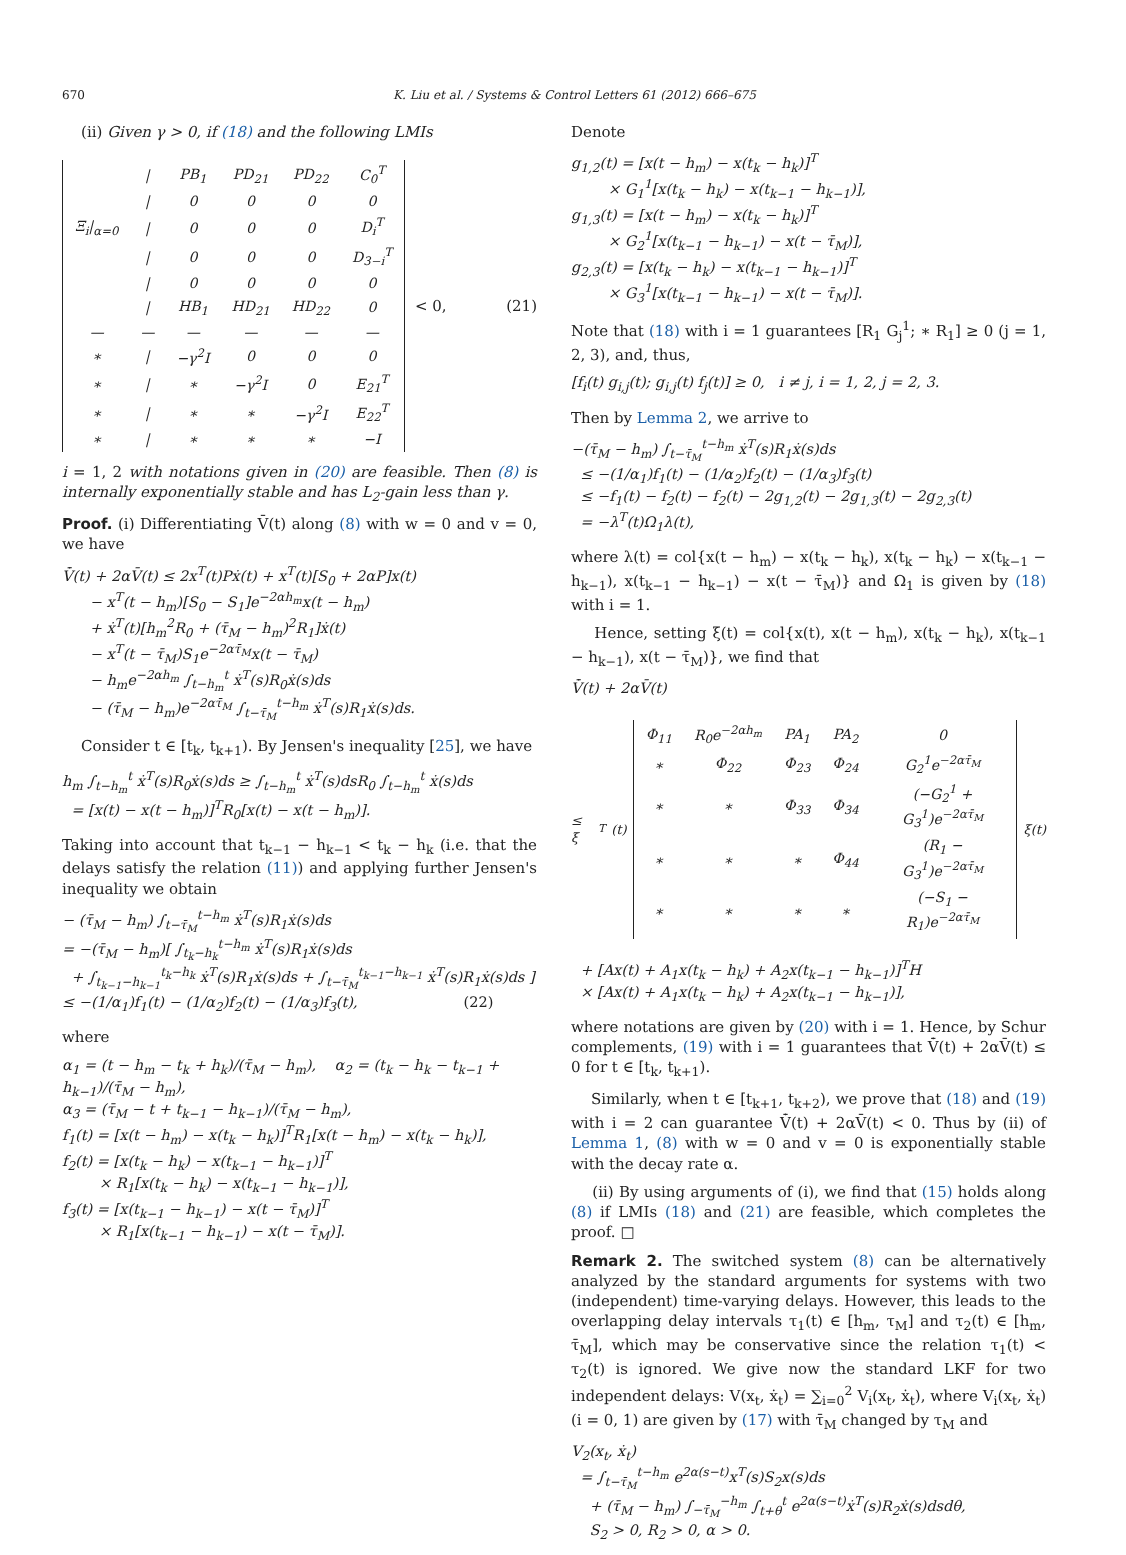670 K. Liu et al. / Systems & Control Letters 61 (2012) 666–675
(ii) Given γ > 0, if (18) and the following LMIs
| | / | PB<sub>1</sub> | PD<sub>21</sub> | PD<sub>22</sub> | C<sub>0</sub><sup>T</sup> |
| | / | 0 | 0 | 0 | 0 |
| Ξ<sub>i</sub>/<sub>α=0</sub> | / | 0 | 0 | 0 | D<sub>i</sub><sup>T</sup> |
| | / | 0 | 0 | 0 | D<sub>3−i</sub><sup>T</sup> |
| | / | 0 | 0 | 0 | 0 |
| | / | HB<sub>1</sub> | HD<sub>21</sub> | HD<sub>22</sub> | 0 |
| — | — | — | — | — | — |
| ∗ | / | −γ<sup>2</sup>I | 0 | 0 | 0 |
| ∗ | / | ∗ | −γ<sup>2</sup>I | 0 | E<sub>21</sub><sup>T</sup> |
| ∗ | / | ∗ | ∗ | −γ<sup>2</sup>I | E<sub>22</sub><sup>T</sup> |
| ∗ | / | ∗ | ∗ | ∗ | −I |
< 0, (21)
i = 1, 2 with notations given in (20) are feasible. Then (8) is internally exponentially stable and has L<sub>2</sub>-gain less than γ.
Proof. (i) Differentiating V̄(t) along (8) with w = 0 and v = 0, we have
V̄̇(t) + 2αV̄(t) ≤ 2x<sup>T</sup>(t)Pẋ(t) + x<sup>T</sup>(t)[S<sub>0</sub> + 2αP]x(t) − x<sup>T</sup>(t − h<sub>m</sub>)[S<sub>0</sub> − S<sub>1</sub>]e<sup>−2αh<sub>m</sub></sup>x(t − h<sub>m</sub>) + ẋ<sup>T</sup>(t)[h<sub>m</sub><sup>2</sup>R<sub>0</sub> + (τ̄<sub>M</sub> − h<sub>m</sub>)<sup>2</sup>R<sub>1</sub>]ẋ(t) − x<sup>T</sup>(t − τ̄<sub>M</sub>)S<sub>1</sub>e<sup>−2ατ̄<sub>M</sub></sup>x(t − τ̄<sub>M</sub>) − h<sub>m</sub>e<sup>−2αh<sub>m</sub></sup> ∫<sub>t−h<sub>m</sub></sub><sup>t</sup> ẋ<sup>T</sup>(s)R<sub>0</sub>ẋ(s)ds − (τ̄<sub>M</sub> − h<sub>m</sub>)e<sup>−2ατ̄<sub>M</sub></sup> ∫<sub>t−τ̄<sub>M</sub></sub><sup>t−h<sub>m</sub></sup> ẋ<sup>T</sup>(s)R<sub>1</sub>ẋ(s)ds.
Consider t ∈ [t<sub>k</sub>, t<sub>k+1</sub>). By Jensen's inequality [25], we have
h<sub>m</sub> ∫<sub>t−h<sub>m</sub></sub><sup>t</sup> ẋ<sup>T</sup>(s)R<sub>0</sub>ẋ(s)ds ≥ ∫<sub>t−h<sub>m</sub></sub><sup>t</sup> ẋ<sup>T</sup>(s)dsR<sub>0</sub> ∫<sub>t−h<sub>m</sub></sub><sup>t</sup> ẋ(s)ds = [x(t) − x(t − h<sub>m</sub>)]<sup>T</sup>R<sub>0</sub>[x(t) − x(t − h<sub>m</sub>)].
Taking into account that t<sub>k−1</sub> − h<sub>k−1</sub> < t<sub>k</sub> − h<sub>k</sub> (i.e. that the delays satisfy the relation (11)) and applying further Jensen's inequality we obtain
− (τ̄<sub>M</sub> − h<sub>m</sub>) ∫<sub>t−τ̄<sub>M</sub></sub><sup>t−h<sub>m</sub></sup> ẋ<sup>T</sup>(s)R<sub>1</sub>ẋ(s)ds = −(τ̄<sub>M</sub> − h<sub>m</sub>)[ ∫<sub>t<sub>k</sub>−h<sub>k</sub></sub><sup>t−h<sub>m</sub></sup> ẋ<sup>T</sup>(s)R<sub>1</sub>ẋ(s)ds + ∫<sub>t<sub>k−1</sub>−h<sub>k−1</sub></sub><sup>t<sub>k</sub>−h<sub>k</sub></sup> ẋ<sup>T</sup>(s)R<sub>1</sub>ẋ(s)ds + ∫<sub>t−τ̄<sub>M</sub></sub><sup>t<sub>k−1</sub>−h<sub>k−1</sub></sup> ẋ<sup>T</sup>(s)R<sub>1</sub>ẋ(s)ds ] ≤ −(1/α<sub>1</sub>)f<sub>1</sub>(t) − (1/α<sub>2</sub>)f<sub>2</sub>(t) − (1/α<sub>3</sub>)f<sub>3</sub>(t), (22)
where
α<sub>1</sub> = (t − h<sub>m</sub> − t<sub>k</sub> + h<sub>k</sub>)/(τ̄<sub>M</sub> − h<sub>m</sub>), α<sub>2</sub> = (t<sub>k</sub> − h<sub>k</sub> − t<sub>k−1</sub> + h<sub>k−1</sub>)/(τ̄<sub>M</sub> − h<sub>m</sub>), α<sub>3</sub> = (τ̄<sub>M</sub> − t + t<sub>k−1</sub> − h<sub>k−1</sub>)/(τ̄<sub>M</sub> − h<sub>m</sub>), f<sub>1</sub>(t) = [x(t − h<sub>m</sub>) − x(t<sub>k</sub> − h<sub>k</sub>)]<sup>T</sup>R<sub>1</sub>[x(t − h<sub>m</sub>) − x(t<sub>k</sub> − h<sub>k</sub>)], f<sub>2</sub>(t) = [x(t<sub>k</sub> − h<sub>k</sub>) − x(t<sub>k−1</sub> − h<sub>k−1</sub>)]<sup>T</sup> × R<sub>1</sub>[x(t<sub>k</sub> − h<sub>k</sub>) − x(t<sub>k−1</sub> − h<sub>k−1</sub>)], f<sub>3</sub>(t) = [x(t<sub>k−1</sub> − h<sub>k−1</sub>) − x(t − τ̄<sub>M</sub>)]<sup>T</sup> × R<sub>1</sub>[x(t<sub>k−1</sub> − h<sub>k−1</sub>) − x(t − τ̄<sub>M</sub>)].
Denote
g<sub>1,2</sub>(t) = [x(t − h<sub>m</sub>) − x(t<sub>k</sub> − h<sub>k</sub>)]<sup>T</sup> × G<sub>1</sub><sup>1</sup>[x(t<sub>k</sub> − h<sub>k</sub>) − x(t<sub>k−1</sub> − h<sub>k−1</sub>)], g<sub>1,3</sub>(t) = [x(t − h<sub>m</sub>) − x(t<sub>k</sub> − h<sub>k</sub>)]<sup>T</sup> × G<sub>2</sub><sup>1</sup>[x(t<sub>k−1</sub> − h<sub>k−1</sub>) − x(t − τ̄<sub>M</sub>)], g<sub>2,3</sub>(t) = [x(t<sub>k</sub> − h<sub>k</sub>) − x(t<sub>k−1</sub> − h<sub>k−1</sub>)]<sup>T</sup> × G<sub>3</sub><sup>1</sup>[x(t<sub>k−1</sub> − h<sub>k−1</sub>) − x(t − τ̄<sub>M</sub>)].
Note that (18) with i = 1 guarantees [R<sub>1</sub> G<sub>j</sub><sup>1</sup>; ∗ R<sub>1</sub>] ≥ 0 (j = 1, 2, 3), and, thus,
[f<sub>i</sub>(t) g<sub>i,j</sub>(t); g<sub>i,j</sub>(t) f<sub>j</sub>(t)] ≥ 0, i ≠ j, i = 1, 2, j = 2, 3.
Then by Lemma 2, we arrive to
−(τ̄<sub>M</sub> − h<sub>m</sub>) ∫<sub>t−τ̄<sub>M</sub></sub><sup>t−h<sub>m</sub></sup> ẋ<sup>T</sup>(s)R<sub>1</sub>ẋ(s)ds ≤ −(1/α<sub>1</sub>)f<sub>1</sub>(t) − (1/α<sub>2</sub>)f<sub>2</sub>(t) − (1/α<sub>3</sub>)f<sub>3</sub>(t) ≤ −f<sub>1</sub>(t) − f<sub>2</sub>(t) − f<sub>2</sub>(t) − 2g<sub>1,2</sub>(t) − 2g<sub>1,3</sub>(t) − 2g<sub>2,3</sub>(t) = −λ<sup>T</sup>(t)Ω<sub>1</sub>λ(t),
where λ(t) = col{x(t − h<sub>m</sub>) − x(t<sub>k</sub> − h<sub>k</sub>), x(t<sub>k</sub> − h<sub>k</sub>) − x(t<sub>k−1</sub> − h<sub>k−1</sub>), x(t<sub>k−1</sub> − h<sub>k−1</sub>) − x(t − τ̄<sub>M</sub>)} and Ω<sub>1</sub> is given by (18) with i = 1.
Hence, setting ξ(t) = col{x(t), x(t − h<sub>m</sub>), x(t<sub>k</sub> − h<sub>k</sub>), x(t<sub>k−1</sub> − h<sub>k−1</sub>), x(t − τ̄<sub>M</sub>)}, we find that
V̄̇(t) + 2αV̄(t)
≤ ξ<sup>T</sup>(t)
| Φ<sub>11</sub> | R<sub>0</sub>e<sup>−2αh<sub>m</sub></sup> | PA<sub>1</sub> | PA<sub>2</sub> | 0 |
| ∗ | Φ<sub>22</sub> | Φ<sub>23</sub> | Φ<sub>24</sub> | G<sub>2</sub><sup>1</sup>e<sup>−2ατ̄<sub>M</sub></sup> |
| ∗ | ∗ | Φ<sub>33</sub> | Φ<sub>34</sub> | (−G<sub>2</sub><sup>1</sup> + G<sub>3</sub><sup>1</sup>)e<sup>−2ατ̄<sub>M</sub></sup> |
| ∗ | ∗ | ∗ | Φ<sub>44</sub> | (R<sub>1</sub> − G<sub>3</sub><sup>1</sup>)e<sup>−2ατ̄<sub>M</sub></sup> |
| ∗ | ∗ | ∗ | ∗ | (−S<sub>1</sub> − R<sub>1</sub>)e<sup>−2ατ̄<sub>M</sub></sup> |
ξ(t)
+ [Ax(t) + A<sub>1</sub>x(t<sub>k</sub> − h<sub>k</sub>) + A<sub>2</sub>x(t<sub>k−1</sub> − h<sub>k−1</sub>)]<sup>T</sup>H × [Ax(t) + A<sub>1</sub>x(t<sub>k</sub> − h<sub>k</sub>) + A<sub>2</sub>x(t<sub>k−1</sub> − h<sub>k−1</sub>)],
where notations are given by (20) with i = 1. Hence, by Schur complements, (19) with i = 1 guarantees that V̄̇(t) + 2αV̄(t) ≤ 0 for t ∈ [t<sub>k</sub>, t<sub>k+1</sub>).
Similarly, when t ∈ [t<sub>k+1</sub>, t<sub>k+2</sub>), we prove that (18) and (19) with i = 2 can guarantee V̄̇(t) + 2αV̄(t) < 0. Thus by (ii) of Lemma 1, (8) with w = 0 and v = 0 is exponentially stable with the decay rate α.
(ii) By using arguments of (i), we find that (15) holds along (8) if LMIs (18) and (21) are feasible, which completes the proof. □
Remark 2. The switched system (8) can be alternatively analyzed by the standard arguments for systems with two (independent) time-varying delays. However, this leads to the overlapping delay intervals τ<sub>1</sub>(t) ∈ [h<sub>m</sub>, τ<sub>M</sub>] and τ<sub>2</sub>(t) ∈ [h<sub>m</sub>, τ̄<sub>M</sub>], which may be conservative since the relation τ<sub>1</sub>(t) < τ<sub>2</sub>(t) is ignored. We give now the standard LKF for two independent delays: V(x<sub>t</sub>, ẋ<sub>t</sub>) = ∑<sub>i=0</sub><sup>2</sup> V<sub>i</sub>(x<sub>t</sub>, ẋ<sub>t</sub>), where V<sub>i</sub>(x<sub>t</sub>, ẋ<sub>t</sub>)(i = 0, 1) are given by (17) with τ̄<sub>M</sub> changed by τ<sub>M</sub> and
V<sub>2</sub>(x<sub>t</sub>, ẋ<sub>t</sub>) = ∫<sub>t−τ̄<sub>M</sub></sub><sup>t−h<sub>m</sub></sup> e<sup>2α(s−t)</sup>x<sup>T</sup>(s)S<sub>2</sub>x(s)ds + (τ̄<sub>M</sub> − h<sub>m</sub>) ∫<sub>−τ̄<sub>M</sub></sub><sup>−h<sub>m</sub></sup> ∫<sub>t+θ</sub><sup>t</sup> e<sup>2α(s−t)</sup>ẋ<sup>T</sup>(s)R<sub>2</sub>ẋ(s)dsdθ, S<sub>2</sub> > 0, R<sub>2</sub> > 0, α > 0.